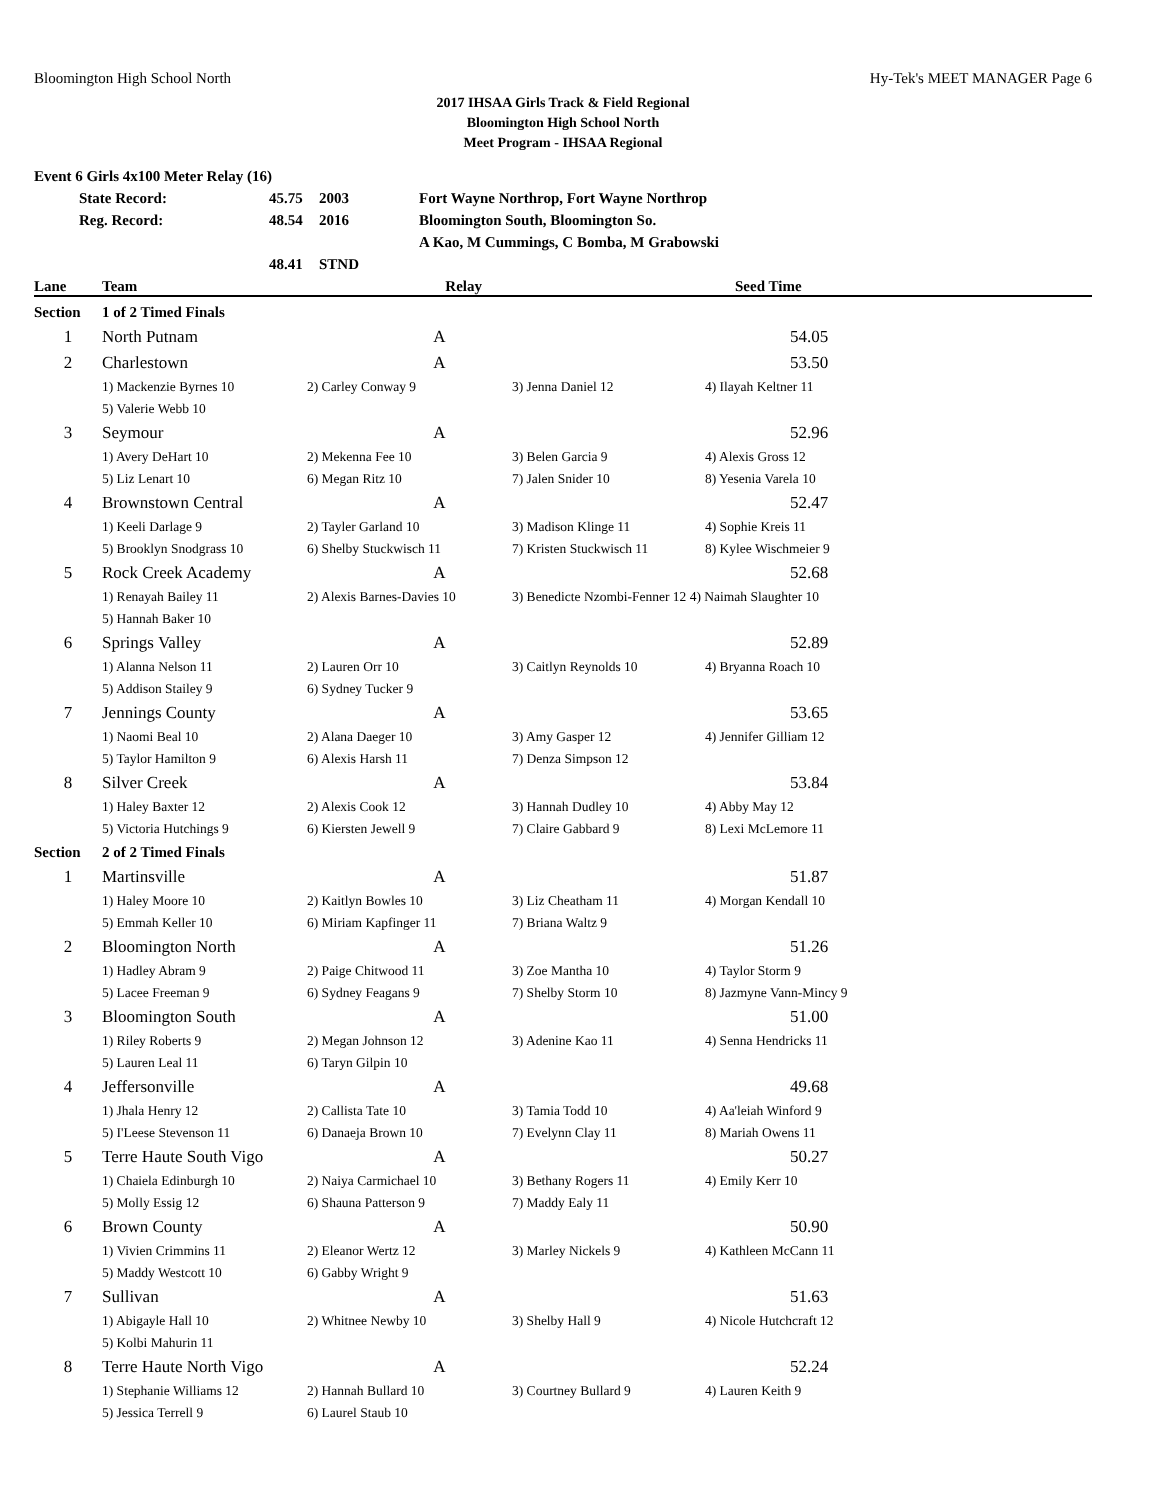Bloomington High School North Hy-Tek's MEET MANAGER Page 6
2017 IHSAA Girls Track & Field Regional
Bloomington High School North
Meet Program - IHSAA Regional
| Event 6 Girls 4x100 Meter Relay (16) | | | |
| State Record: | 45.75 | 2003 | Fort Wayne Northrop, Fort Wayne Northrop |
| Reg. Record: | 48.54 | 2016 | Bloomington South, Bloomington So. |
| | | | A Kao, M Cummings, C Bomba, M Grabowski |
| | 48.41 | STND | |
| Lane | Team | Relay | | Seed Time |
| --- | --- | --- | --- | --- |
| Section | 1 of 2 Timed Finals | | | |
| 1 | North Putnam | A | | 54.05 |
| 2 | Charlestown | A | | 53.50 |
| | 1) Mackenzie Byrnes 10 | 2) Carley Conway 9 | 3) Jenna Daniel 12 | 4) Ilayah Keltner 11 |
| | 5) Valerie Webb 10 | | | |
| 3 | Seymour | A | | 52.96 |
| | 1) Avery DeHart 10 | 2) Mekenna Fee 10 | 3) Belen Garcia 9 | 4) Alexis Gross 12 |
| | 5) Liz Lenart 10 | 6) Megan Ritz 10 | 7) Jalen Snider 10 | 8) Yesenia Varela 10 |
| 4 | Brownstown Central | A | | 52.47 |
| | 1) Keeli Darlage 9 | 2) Tayler Garland 10 | 3) Madison Klinge 11 | 4) Sophie Kreis 11 |
| | 5) Brooklyn Snodgrass 10 | 6) Shelby Stuckwisch 11 | 7) Kristen Stuckwisch 11 | 8) Kylee Wischmeier 9 |
| 5 | Rock Creek Academy | A | | 52.68 |
| | 1) Renayah Bailey 11 | 2) Alexis Barnes-Davies 10 | 3) Benedicte Nzombi-Fenner 12 4) Naimah Slaughter 10 | |
| | 5) Hannah Baker 10 | | | |
| 6 | Springs Valley | A | | 52.89 |
| | 1) Alanna Nelson 11 | 2) Lauren Orr 10 | 3) Caitlyn Reynolds 10 | 4) Bryanna Roach 10 |
| | 5) Addison Stailey 9 | 6) Sydney Tucker 9 | | |
| 7 | Jennings County | A | | 53.65 |
| | 1) Naomi Beal 10 | 2) Alana Daeger 10 | 3) Amy Gasper 12 | 4) Jennifer Gilliam 12 |
| | 5) Taylor Hamilton 9 | 6) Alexis Harsh 11 | 7) Denza Simpson 12 | |
| 8 | Silver Creek | A | | 53.84 |
| | 1) Haley Baxter 12 | 2) Alexis Cook 12 | 3) Hannah Dudley 10 | 4) Abby May 12 |
| | 5) Victoria Hutchings 9 | 6) Kiersten Jewell 9 | 7) Claire Gabbard 9 | 8) Lexi McLemore 11 |
| Section | 2 of 2 Timed Finals | | | |
| 1 | Martinsville | A | | 51.87 |
| | 1) Haley Moore 10 | 2) Kaitlyn Bowles 10 | 3) Liz Cheatham 11 | 4) Morgan Kendall 10 |
| | 5) Emmah Keller 10 | 6) Miriam Kapfinger 11 | 7) Briana Waltz 9 | |
| 2 | Bloomington North | A | | 51.26 |
| | 1) Hadley Abram 9 | 2) Paige Chitwood 11 | 3) Zoe Mantha 10 | 4) Taylor Storm 9 |
| | 5) Lacee Freeman 9 | 6) Sydney Feagans 9 | 7) Shelby Storm 10 | 8) Jazmyne Vann-Mincy 9 |
| 3 | Bloomington South | A | | 51.00 |
| | 1) Riley Roberts 9 | 2) Megan Johnson 12 | 3) Adenine Kao 11 | 4) Senna Hendricks 11 |
| | 5) Lauren Leal 11 | 6) Taryn Gilpin 10 | | |
| 4 | Jeffersonville | A | | 49.68 |
| | 1) Jhala Henry 12 | 2) Callista Tate 10 | 3) Tamia Todd 10 | 4) Aa'leiah Winford 9 |
| | 5) I'Leese Stevenson 11 | 6) Danaeja Brown 10 | 7) Evelynn Clay 11 | 8) Mariah Owens 11 |
| 5 | Terre Haute South Vigo | A | | 50.27 |
| | 1) Chaiela Edinburgh 10 | 2) Naiya Carmichael 10 | 3) Bethany Rogers 11 | 4) Emily Kerr 10 |
| | 5) Molly Essig 12 | 6) Shauna Patterson 9 | 7) Maddy Ealy 11 | |
| 6 | Brown County | A | | 50.90 |
| | 1) Vivien Crimmins 11 | 2) Eleanor Wertz 12 | 3) Marley Nickels 9 | 4) Kathleen McCann 11 |
| | 5) Maddy Westcott 10 | 6) Gabby Wright 9 | | |
| 7 | Sullivan | A | | 51.63 |
| | 1) Abigayle Hall 10 | 2) Whitnee Newby 10 | 3) Shelby Hall 9 | 4) Nicole Hutchcraft 12 |
| | 5) Kolbi Mahurin 11 | | | |
| 8 | Terre Haute North Vigo | A | | 52.24 |
| | 1) Stephanie Williams 12 | 2) Hannah Bullard 10 | 3) Courtney Bullard 9 | 4) Lauren Keith 9 |
| | 5) Jessica Terrell 9 | 6) Laurel Staub 10 | | |